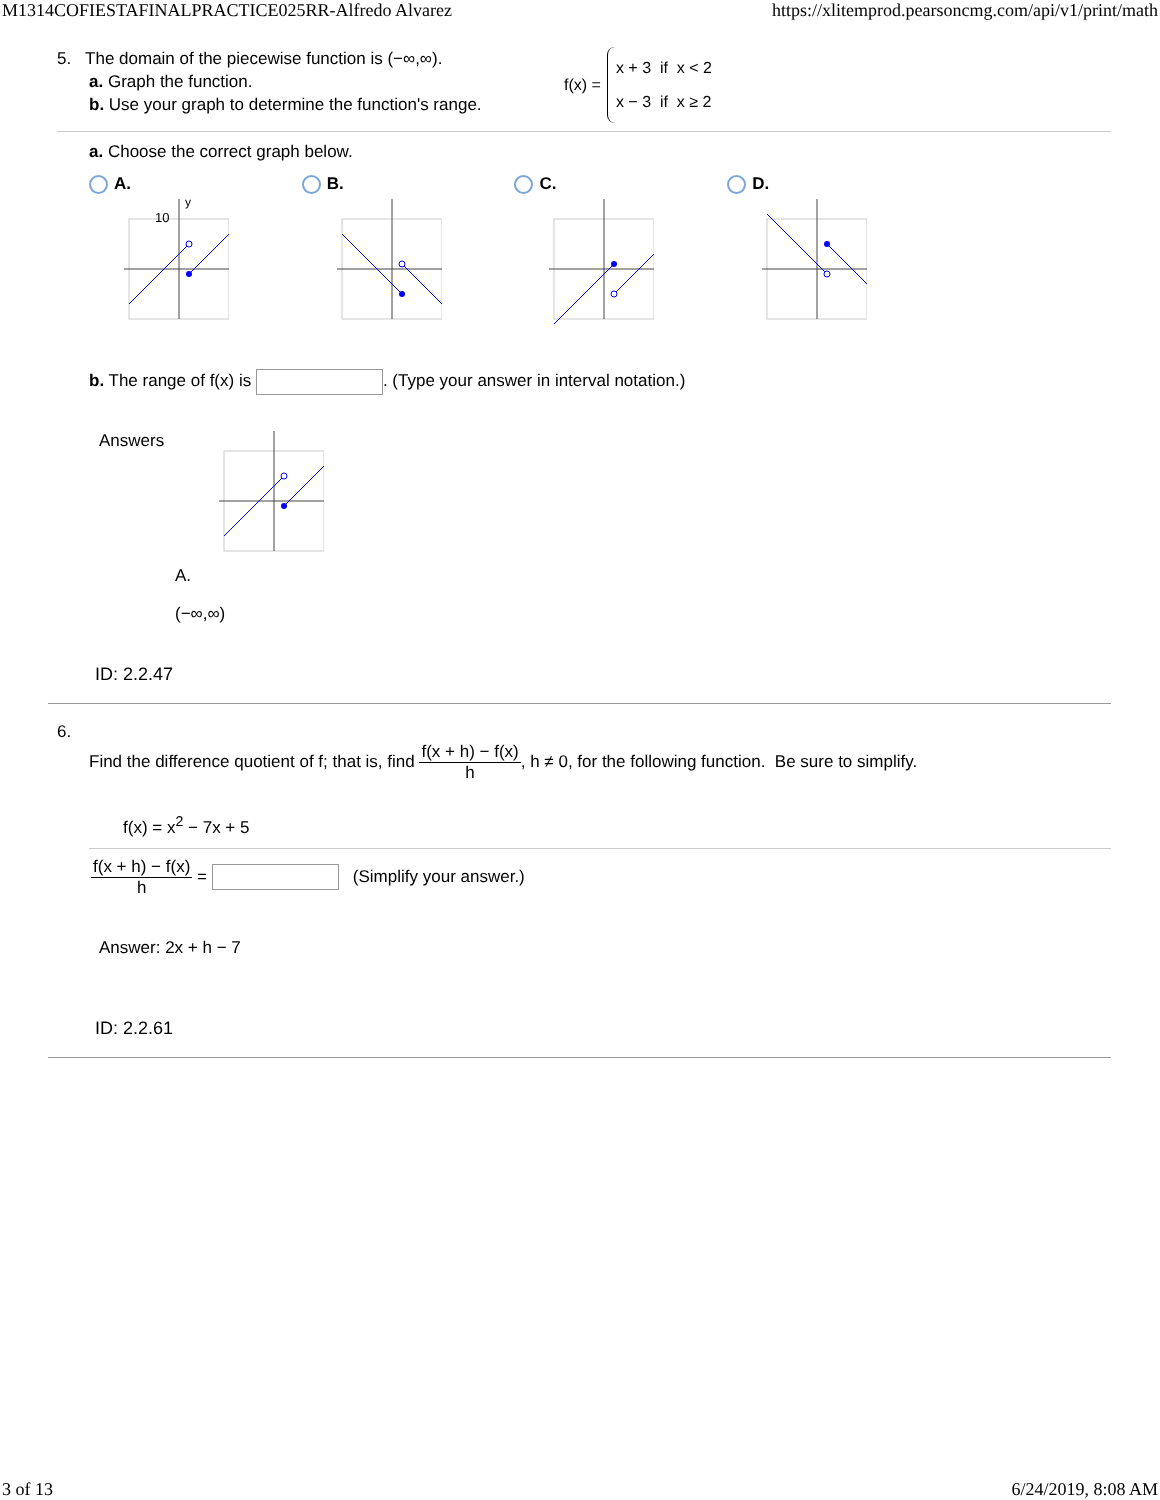M1314COFIESTAFINALPRACTICE025RR-Alfredo Alvarez https://xlitemprod.pearsoncmg.com/api/v1/print/math
5. The domain of the piecewise function is (−∞,∞).
a. Graph the function.
b. Use your graph to determine the function's range.
f(x) =
x + 3 if x < 2
x − 3 if x ≥ 2
a. Choose the correct graph below.
A.
10
y
B.
C.
D.
b. The range of f(x) is . (Type your answer in interval notation.)
Answers
A.
(−∞,∞)
ID: 2.2.47
6.
Find the difference quotient of f; that is, find f(x + h) − f(x) h, h ≠ 0, for the following function. Be sure to simplify.
f(x) = x<sup>2</sup> − 7x + 5
f(x + h) − f(x) h = (Simplify your answer.)
Answer: 2x + h − 7
ID: 2.2.61
3 of 13 6/24/2019, 8:08 AM